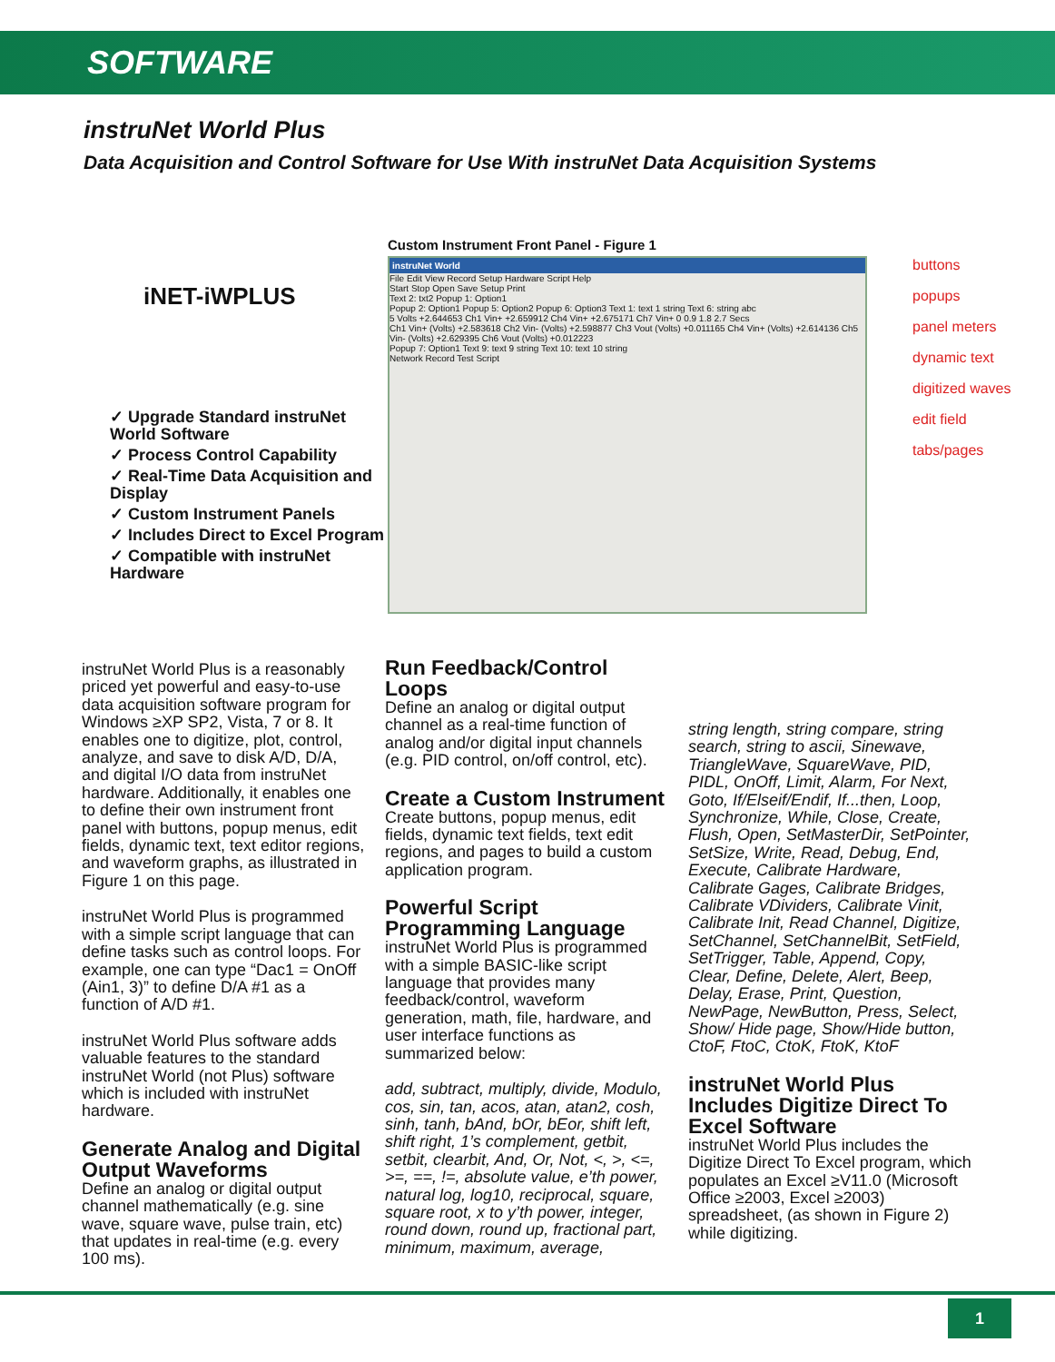SOFTWARE
instruNet World Plus
Data Acquisition and Control Software for Use With instruNet Data Acquisition Systems
iNET-iWPLUS
✓ Upgrade Standard instruNet World Software
✓ Process Control Capability
✓ Real-Time Data Acquisition and Display
✓ Custom Instrument Panels
✓ Includes Direct to Excel Program
✓ Compatible with instruNet Hardware
Custom Instrument Front Panel - Figure 1
instruNet World
File Edit View Record Setup Hardware Script Help
Start Stop Open Save Setup Print
Text 2: txt2 Popup 1: Option1
Popup 2: Option1 Popup 5: Option2 Popup 6: Option3 Text 1: text 1 string Text 6: string abc
5 Volts +2.644653 Ch1 Vin+ +2.659912 Ch4 Vin+ +2.675171 Ch7 Vin+ 0 0.9 1.8 2.7 Secs
Ch1 Vin+ (Volts) +2.583618 Ch2 Vin- (Volts) +2.598877 Ch3 Vout (Volts) +0.011165 Ch4 Vin+ (Volts) +2.614136 Ch5 Vin- (Volts) +2.629395 Ch6 Vout (Volts) +0.012223
Popup 7: Option1 Text 9: text 9 string Text 10: text 10 string
Network Record Test Script
buttons
popups
panel meters
dynamic text
digitized waves
edit field
tabs/pages
instruNet World Plus is a reasonably priced yet powerful and easy-to-use data acquisition software program for Windows ≥XP SP2, Vista, 7 or 8. It enables one to digitize, plot, control, analyze, and save to disk A/D, D/A, and digital I/O data from instruNet hardware. Additionally, it enables one to define their own instrument front panel with buttons, popup menus, edit fields, dynamic text, text editor regions, and waveform graphs, as illustrated in Figure 1 on this page.
instruNet World Plus is programmed with a simple script language that can define tasks such as control loops. For example, one can type “Dac1 = OnOff (Ain1, 3)” to define D/A #1 as a function of A/D #1.
instruNet World Plus software adds valuable features to the standard instruNet World (not Plus) software which is included with instruNet hardware.
Generate Analog and Digital Output Waveforms
Define an analog or digital output channel mathematically (e.g. sine wave, square wave, pulse train, etc) that updates in real-time (e.g. every 100 ms).
Run Feedback/Control Loops
Define an analog or digital output channel as a real-time function of analog and/or digital input channels (e.g. PID control, on/off control, etc).
Create a Custom Instrument
Create buttons, popup menus, edit fields, dynamic text fields, text edit regions, and pages to build a custom application program.
Powerful Script Programming Language
instruNet World Plus is programmed with a simple BASIC-like script language that provides many feedback/control, waveform generation, math, file, hardware, and user interface functions as summarized below:
add, subtract, multiply, divide, Modulo, cos, sin, tan, acos, atan, atan2, cosh, sinh, tanh, bAnd, bOr, bEor, shift left, shift right, 1’s complement, getbit, setbit, clearbit, And, Or, Not, <, >, <=, >=, ==, !=, absolute value, e’th power, natural log, log10, reciprocal, square, square root, x to y’th power, integer, round down, round up, fractional part, minimum, maximum, average,
string length, string compare, string search, string to ascii, Sinewave, TriangleWave, SquareWave, PID, PIDL, OnOff, Limit, Alarm, For Next, Goto, If/Elseif/Endif, If...then, Loop, Synchronize, While, Close, Create, Flush, Open, SetMasterDir, SetPointer, SetSize, Write, Read, Debug, End, Execute, Calibrate Hardware, Calibrate Gages, Calibrate Bridges, Calibrate VDividers, Calibrate Vinit, Calibrate Init, Read Channel, Digitize, SetChannel, SetChannelBit, SetField, SetTrigger, Table, Append, Copy, Clear, Define, Delete, Alert, Beep, Delay, Erase, Print, Question, NewPage, NewButton, Press, Select, Show/ Hide page, Show/Hide button, CtoF, FtoC, CtoK, FtoK, KtoF
instruNet World Plus Includes Digitize Direct To Excel Software
instruNet World Plus includes the Digitize Direct To Excel program, which populates an Excel ≥V11.0 (Microsoft Office ≥2003, Excel ≥2003) spreadsheet, (as shown in Figure 2) while digitizing.
1